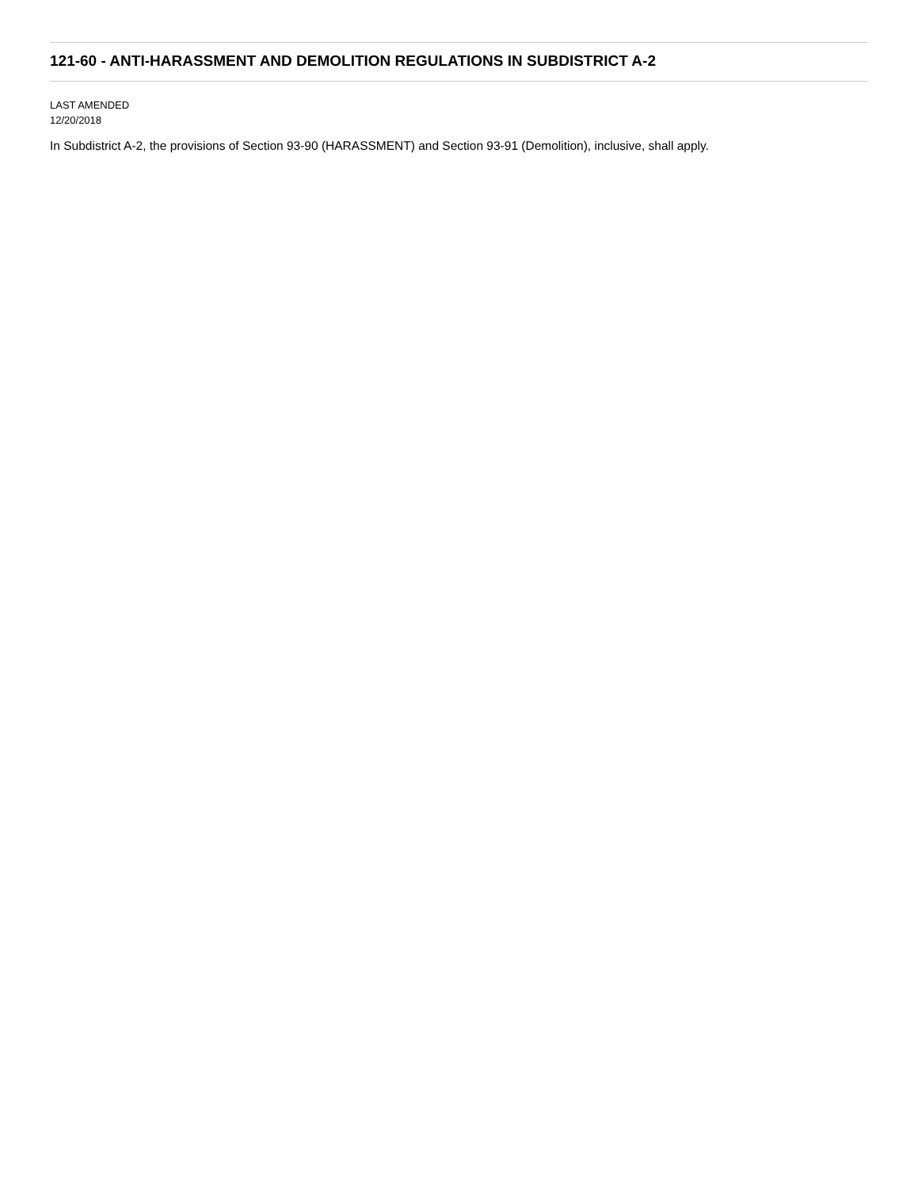121-60 - ANTI-HARASSMENT AND DEMOLITION REGULATIONS IN SUBDISTRICT A-2
LAST AMENDED
12/20/2018
In Subdistrict A-2, the provisions of Section 93-90 (HARASSMENT) and Section 93-91 (Demolition), inclusive, shall apply.